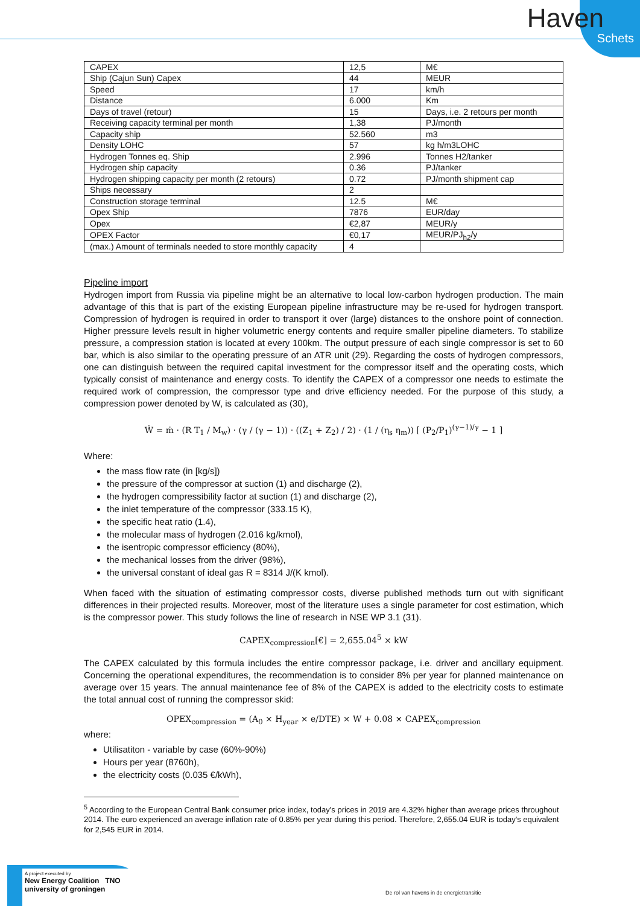Haven
Schets
| CAPEX | 12,5 | M€ |
| Ship (Cajun Sun) Capex | 44 | MEUR |
| Speed | 17 | km/h |
| Distance | 6.000 | Km |
| Days of travel (retour) | 15 | Days, i.e. 2 retours per month |
| Receiving capacity terminal per month | 1,38 | PJ/month |
| Capacity ship | 52.560 | m3 |
| Density LOHC | 57 | kg h/m3LOHC |
| Hydrogen Tonnes eq. Ship | 2.996 | Tonnes H2/tanker |
| Hydrogen ship capacity | 0.36 | PJ/tanker |
| Hydrogen shipping capacity per month (2 retours) | 0.72 | PJ/month shipment cap |
| Ships necessary | 2 | |
| Construction storage terminal | 12.5 | M€ |
| Opex Ship | 7876 | EUR/day |
| Opex | €2,87 | MEUR/y |
| OPEX Factor | €0,17 | MEUR/PJ<sub>h2</sub>/y |
| (max.) Amount of terminals needed to store monthly capacity | 4 | |
Pipeline import
Hydrogen import from Russia via pipeline might be an alternative to local low-carbon hydrogen production. The main advantage of this that is part of the existing European pipeline infrastructure may be re-used for hydrogen transport. Compression of hydrogen is required in order to transport it over (large) distances to the onshore point of connection. Higher pressure levels result in higher volumetric energy contents and require smaller pipeline diameters. To stabilize pressure, a compression station is located at every 100km. The output pressure of each single compressor is set to 60 bar, which is also similar to the operating pressure of an ATR unit (29). Regarding the costs of hydrogen compressors, one can distinguish between the required capital investment for the compressor itself and the operating costs, which typically consist of maintenance and energy costs. To identify the CAPEX of a compressor one needs to estimate the required work of compression, the compressor type and drive efficiency needed. For the purpose of this study, a compression power denoted by W, is calculated as (30),
Ẇ = ṁ · (R T<sub>1</sub> / M<sub>w</sub>) · (γ / (γ − 1)) · ((Z<sub>1</sub> + Z<sub>2</sub>) / 2) · (1 / (η<sub>s</sub> η<sub>m</sub>)) [ (P<sub>2</sub>/P<sub>1</sub>)<sup>(γ−1)/γ</sup> − 1 ]
Where:
the mass flow rate (in [kg/s])
the pressure of the compressor at suction (1) and discharge (2),
the hydrogen compressibility factor at suction (1) and discharge (2),
the inlet temperature of the compressor (333.15 K),
the specific heat ratio (1.4),
the molecular mass of hydrogen (2.016 kg/kmol),
the isentropic compressor efficiency (80%),
the mechanical losses from the driver (98%),
the universal constant of ideal gas R = 8314 J/(K kmol).
When faced with the situation of estimating compressor costs, diverse published methods turn out with significant differences in their projected results. Moreover, most of the literature uses a single parameter for cost estimation, which is the compressor power. This study follows the line of research in NSE WP 3.1 (31).
CAPEX<sub>compression</sub>[€] = 2,655.04<sup>5</sup> × kW
The CAPEX calculated by this formula includes the entire compressor package, i.e. driver and ancillary equipment. Concerning the operational expenditures, the recommendation is to consider 8% per year for planned maintenance on average over 15 years. The annual maintenance fee of 8% of the CAPEX is added to the electricity costs to estimate the total annual cost of running the compressor skid:
OPEX<sub>compression</sub> = (A<sub>0</sub> × H<sub>year</sub> × e/DTE) × W + 0.08 × CAPEX<sub>compression</sub>
where:
Utilisatiton - variable by case (60%-90%)
Hours per year (8760h),
the electricity costs (0.035 €/kWh),
<sup>5</sup> According to the European Central Bank consumer price index, today's prices in 2019 are 4.32% higher than average prices throughout 2014. The euro experienced an average inflation rate of 0.85% per year during this period. Therefore, 2,655.04 EUR is today's equivalent for 2,545 EUR in 2014.
A project executed by
New Energy Coalition TNO university of groningen
De rol van havens in de energietransitie